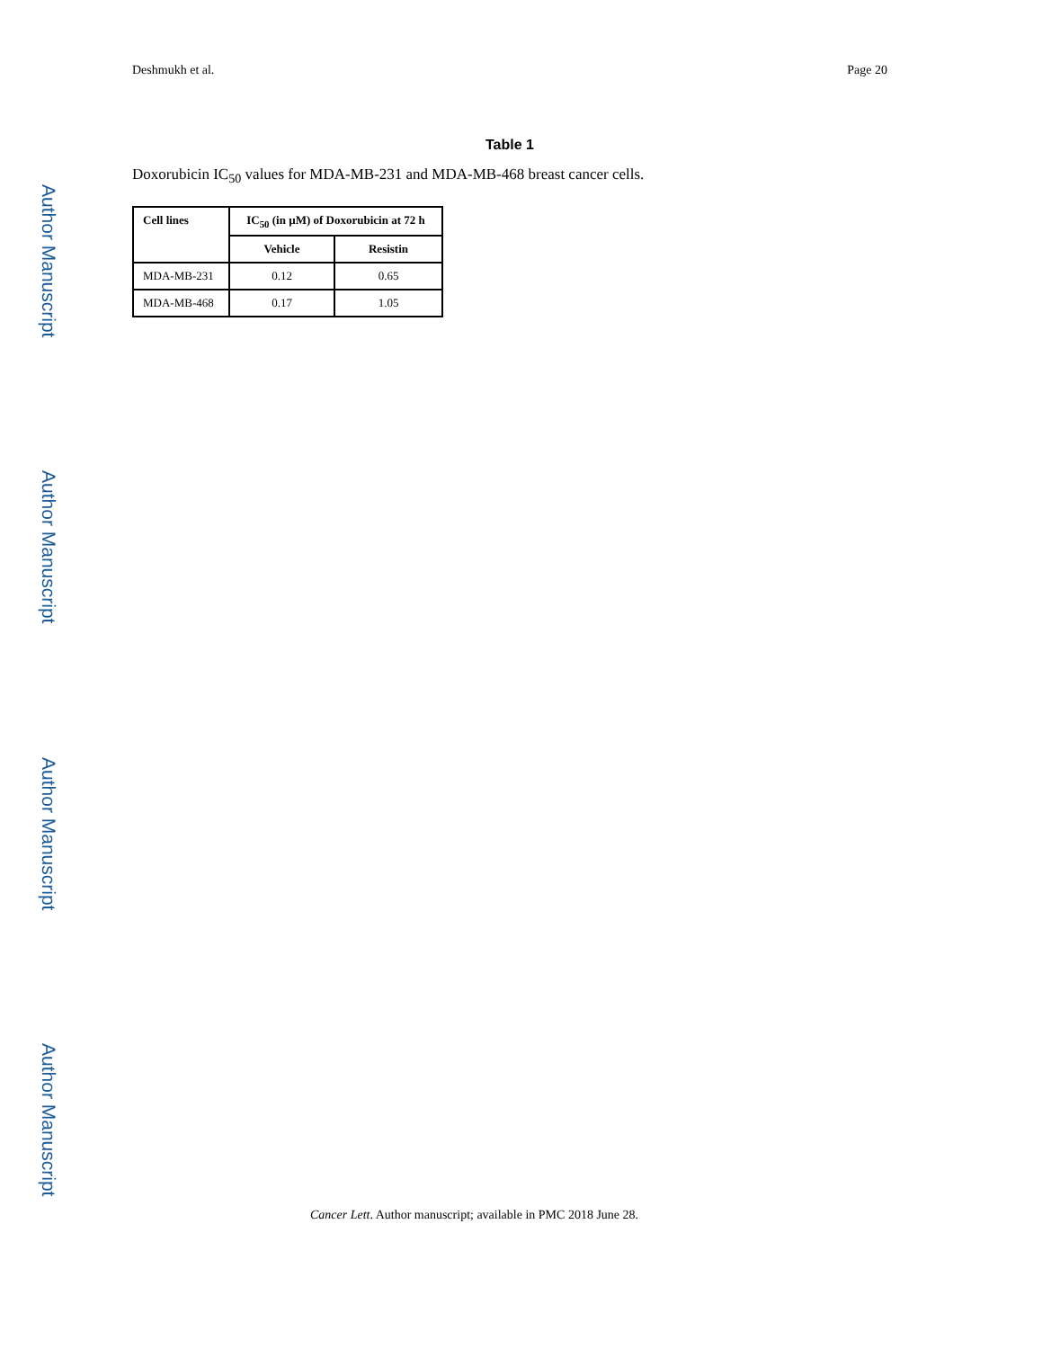Author Manuscript
Author Manuscript
Author Manuscript
Author Manuscript
Deshmukh et al. Page 20
Table 1
Doxorubicin IC<sub>50</sub> values for MDA-MB-231 and MDA-MB-468 breast cancer cells.
| Cell lines | IC<sub>50</sub> (in µM) of Doxorubicin at 72 h | |
| --- | --- | --- |
| | Vehicle | Resistin |
| MDA-MB-231 | 0.12 | 0.65 |
| MDA-MB-468 | 0.17 | 1.05 |
Cancer Lett. Author manuscript; available in PMC 2018 June 28.